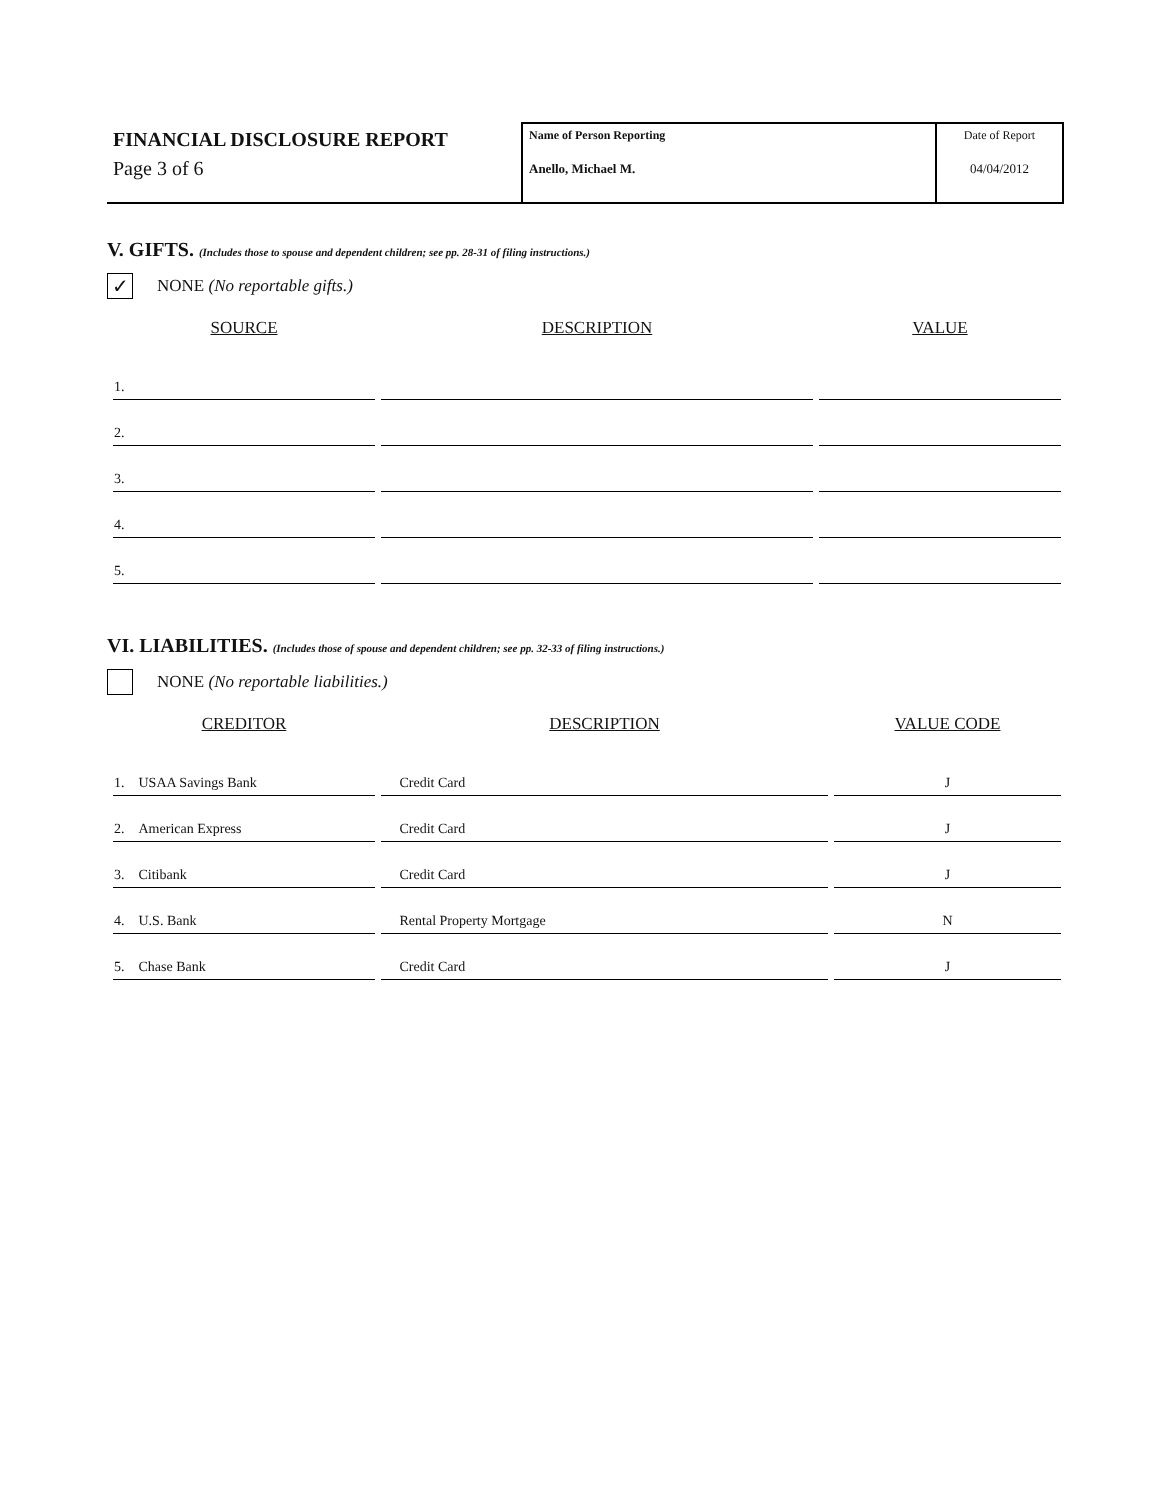FINANCIAL DISCLOSURE REPORT
Page 3 of 6
Name of Person Reporting
Anello, Michael M.
Date of Report
04/04/2012
V. GIFTS. (Includes those to spouse and dependent children; see pp. 28-31 of filing instructions.)
✓
NONE (No reportable gifts.)
| SOURCE | DESCRIPTION | VALUE |
| --- | --- | --- |
| 1. | | |
| 2. | | |
| 3. | | |
| 4. | | |
| 5. | | |
VI. LIABILITIES. (Includes those of spouse and dependent children; see pp. 32-33 of filing instructions.)
NONE (No reportable liabilities.)
| CREDITOR | DESCRIPTION | VALUE CODE |
| --- | --- | --- |
| 1. USAA Savings Bank | Credit Card | J |
| 2. American Express | Credit Card | J |
| 3. Citibank | Credit Card | J |
| 4. U.S. Bank | Rental Property Mortgage | N |
| 5. Chase Bank | Credit Card | J |